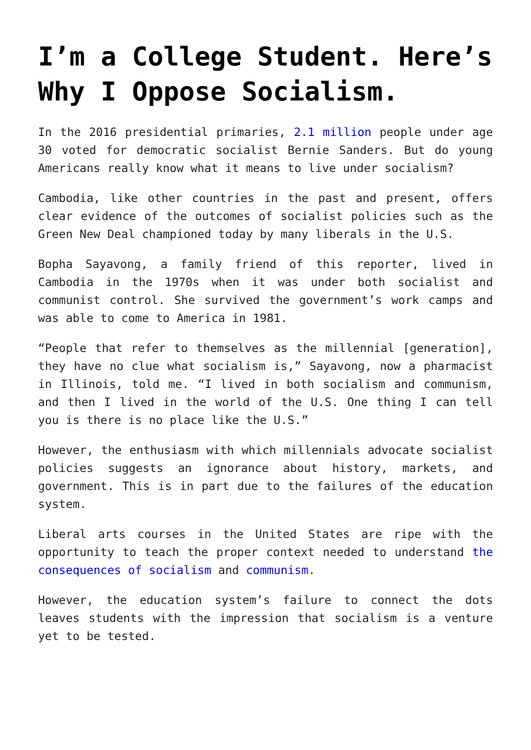I’m a College Student. Here’s Why I Oppose Socialism.
In the 2016 presidential primaries, 2.1 million people under age 30 voted for democratic socialist Bernie Sanders. But do young Americans really know what it means to live under socialism?
Cambodia, like other countries in the past and present, offers clear evidence of the outcomes of socialist policies such as the Green New Deal championed today by many liberals in the U.S.
Bopha Sayavong, a family friend of this reporter, lived in Cambodia in the 1970s when it was under both socialist and communist control. She survived the government’s work camps and was able to come to America in 1981.
“People that refer to themselves as the millennial [generation], they have no clue what socialism is,” Sayavong, now a pharmacist in Illinois, told me. “I lived in both socialism and communism, and then I lived in the world of the U.S. One thing I can tell you is there is no place like the U.S.”
However, the enthusiasm with which millennials advocate socialist policies suggests an ignorance about history, markets, and government. This is in part due to the failures of the education system.
Liberal arts courses in the United States are ripe with the opportunity to teach the proper context needed to understand the consequences of socialism and communism.
However, the education system’s failure to connect the dots leaves students with the impression that socialism is a venture yet to be tested.